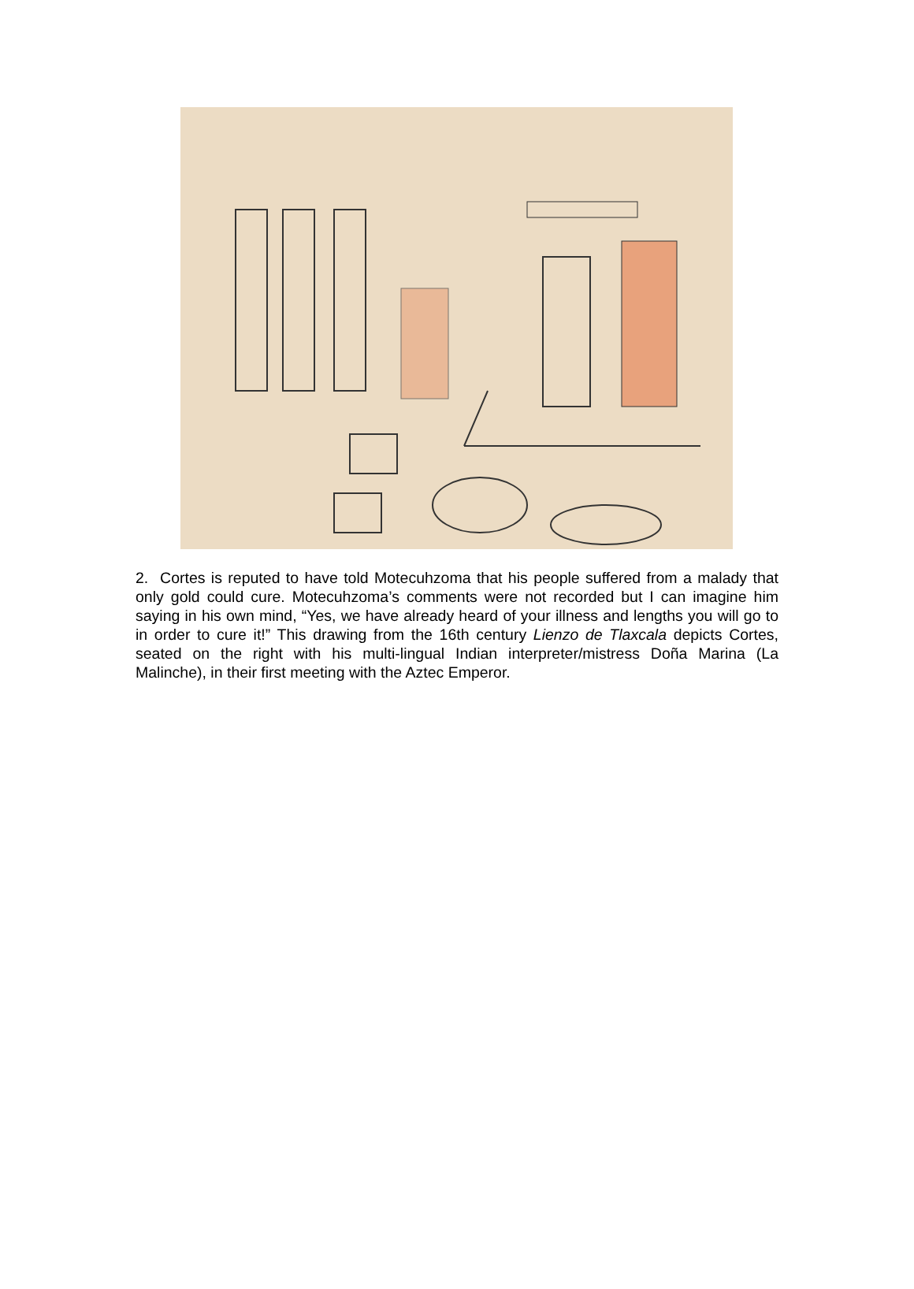2. Cortes is reputed to have told Motecuhzoma that his people suffered from a malady that only gold could cure. Motecuhzoma’s comments were not recorded but I can imagine him saying in his own mind, “Yes, we have already heard of your illness and lengths you will go to in order to cure it!” This drawing from the 16th century Lienzo de Tlaxcala depicts Cortes, seated on the right with his multi-lingual Indian interpreter/mistress Doña Marina (La Malinche), in their first meeting with the Aztec Emperor.